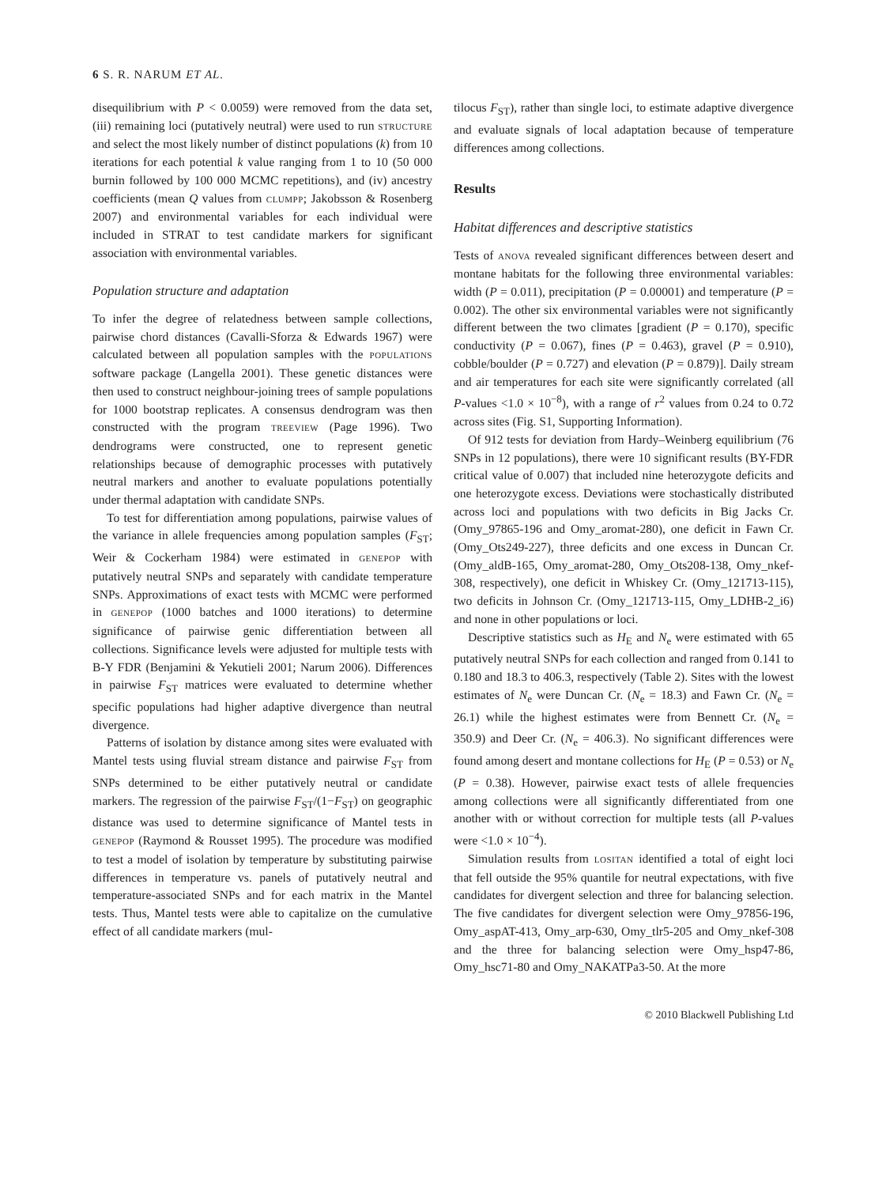6 S. R. NARUM ET AL.
disequilibrium with P < 0.0059) were removed from the data set, (iii) remaining loci (putatively neutral) were used to run STRUCTURE and select the most likely number of distinct populations (k) from 10 iterations for each potential k value ranging from 1 to 10 (50 000 burnin followed by 100 000 MCMC repetitions), and (iv) ancestry coefficients (mean Q values from CLUMPP; Jakobsson & Rosenberg 2007) and environmental variables for each individual were included in STRAT to test candidate markers for significant association with environmental variables.
Population structure and adaptation
To infer the degree of relatedness between sample collections, pairwise chord distances (Cavalli-Sforza & Edwards 1967) were calculated between all population samples with the POPULATIONS software package (Langella 2001). These genetic distances were then used to construct neighbour-joining trees of sample populations for 1000 bootstrap replicates. A consensus dendrogram was then constructed with the program TREEVIEW (Page 1996). Two dendrograms were constructed, one to represent genetic relationships because of demographic processes with putatively neutral markers and another to evaluate populations potentially under thermal adaptation with candidate SNPs.
To test for differentiation among populations, pairwise values of the variance in allele frequencies among population samples (F<sub>ST</sub>; Weir & Cockerham 1984) were estimated in GENEPOP with putatively neutral SNPs and separately with candidate temperature SNPs. Approximations of exact tests with MCMC were performed in GENEPOP (1000 batches and 1000 iterations) to determine significance of pairwise genic differentiation between all collections. Significance levels were adjusted for multiple tests with B-Y FDR (Benjamini & Yekutieli 2001; Narum 2006). Differences in pairwise F<sub>ST</sub> matrices were evaluated to determine whether specific populations had higher adaptive divergence than neutral divergence.
Patterns of isolation by distance among sites were evaluated with Mantel tests using fluvial stream distance and pairwise F<sub>ST</sub> from SNPs determined to be either putatively neutral or candidate markers. The regression of the pairwise F<sub>ST</sub>/(1−F<sub>ST</sub>) on geographic distance was used to determine significance of Mantel tests in GENEPOP (Raymond & Rousset 1995). The procedure was modified to test a model of isolation by temperature by substituting pairwise differences in temperature vs. panels of putatively neutral and temperature-associated SNPs and for each matrix in the Mantel tests. Thus, Mantel tests were able to capitalize on the cumulative effect of all candidate markers (mul-
tilocus F<sub>ST</sub>), rather than single loci, to estimate adaptive divergence and evaluate signals of local adaptation because of temperature differences among collections.
Results
Habitat differences and descriptive statistics
Tests of ANOVA revealed significant differences between desert and montane habitats for the following three environmental variables: width (P = 0.011), precipitation (P = 0.00001) and temperature (P = 0.002). The other six environmental variables were not significantly different between the two climates [gradient (P = 0.170), specific conductivity (P = 0.067), fines (P = 0.463), gravel (P = 0.910), cobble/boulder (P = 0.727) and elevation (P = 0.879)]. Daily stream and air temperatures for each site were significantly correlated (all P-values <1.0 × 10<sup>−8</sup>), with a range of r<sup>2</sup> values from 0.24 to 0.72 across sites (Fig. S1, Supporting Information).
Of 912 tests for deviation from Hardy–Weinberg equilibrium (76 SNPs in 12 populations), there were 10 significant results (BY-FDR critical value of 0.007) that included nine heterozygote deficits and one heterozygote excess. Deviations were stochastically distributed across loci and populations with two deficits in Big Jacks Cr. (Omy_97865-196 and Omy_aromat-280), one deficit in Fawn Cr. (Omy_Ots249-227), three deficits and one excess in Duncan Cr. (Omy_aldB-165, Omy_aromat-280, Omy_Ots208-138, Omy_nkef-308, respectively), one deficit in Whiskey Cr. (Omy_121713-115), two deficits in Johnson Cr. (Omy_121713-115, Omy_LDHB-2_i6) and none in other populations or loci.
Descriptive statistics such as H<sub>E</sub> and N<sub>e</sub> were estimated with 65 putatively neutral SNPs for each collection and ranged from 0.141 to 0.180 and 18.3 to 406.3, respectively (Table 2). Sites with the lowest estimates of N<sub>e</sub> were Duncan Cr. (N<sub>e</sub> = 18.3) and Fawn Cr. (N<sub>e</sub> = 26.1) while the highest estimates were from Bennett Cr. (N<sub>e</sub> = 350.9) and Deer Cr. (N<sub>e</sub> = 406.3). No significant differences were found among desert and montane collections for H<sub>E</sub> (P = 0.53) or N<sub>e</sub> (P = 0.38). However, pairwise exact tests of allele frequencies among collections were all significantly differentiated from one another with or without correction for multiple tests (all P-values were <1.0 × 10<sup>−4</sup>).
Simulation results from LOSITAN identified a total of eight loci that fell outside the 95% quantile for neutral expectations, with five candidates for divergent selection and three for balancing selection. The five candidates for divergent selection were Omy_97856-196, Omy_aspAT-413, Omy_arp-630, Omy_tlr5-205 and Omy_nkef-308 and the three for balancing selection were Omy_hsp47-86, Omy_hsc71-80 and Omy_NAKATPa3-50. At the more
© 2010 Blackwell Publishing Ltd